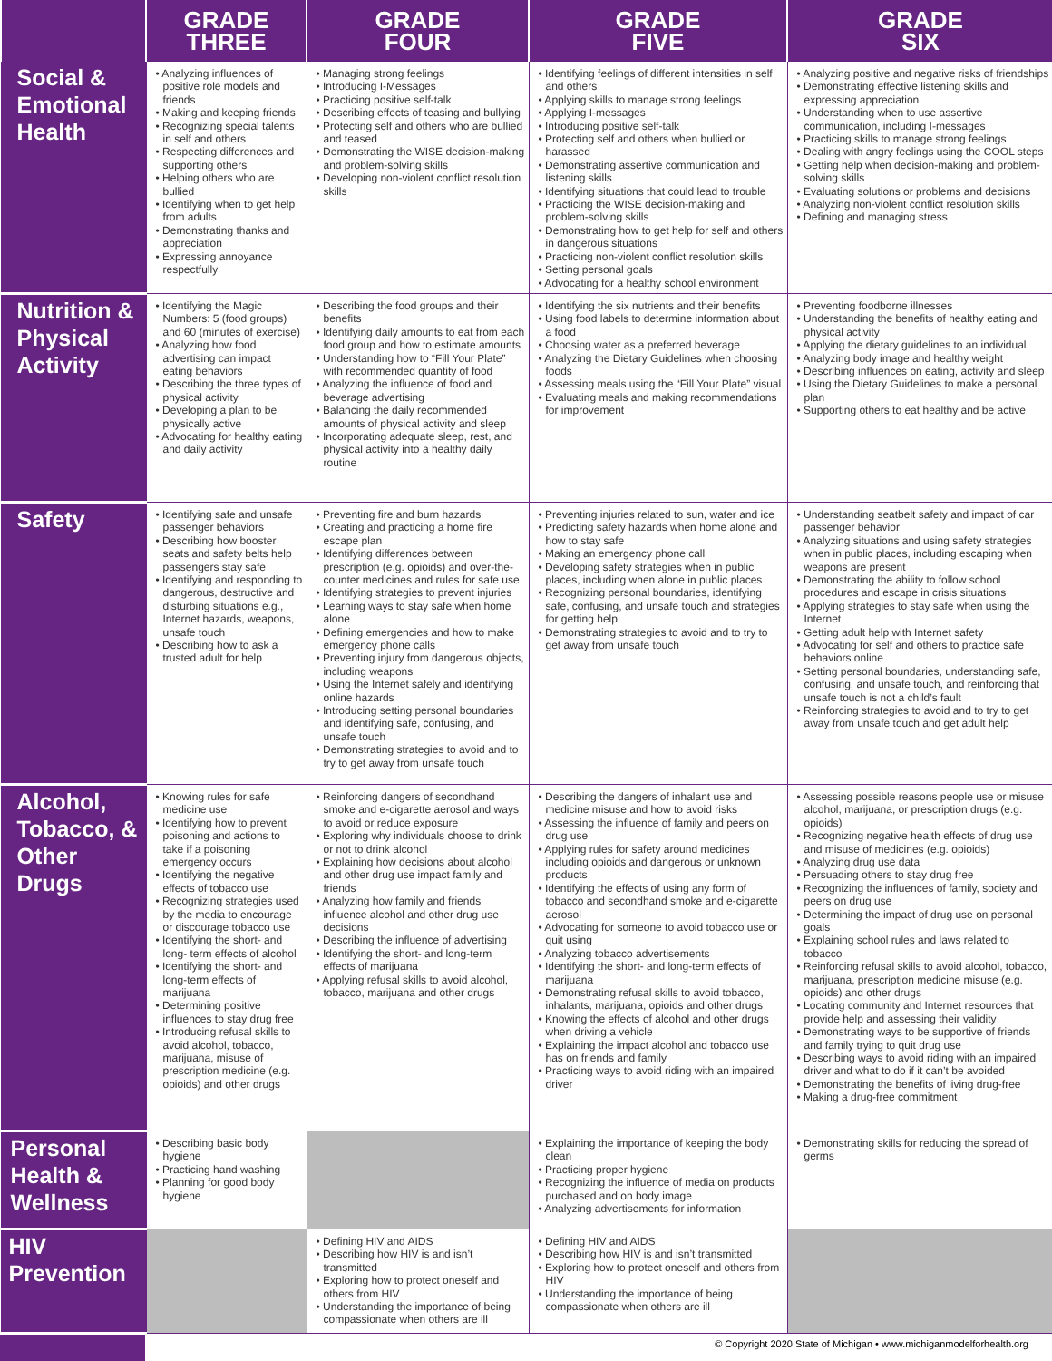| | GRADE THREE | GRADE FOUR | GRADE FIVE | GRADE SIX |
| --- | --- | --- | --- | --- |
| Social & Emotional Health | • Analyzing influences of positive role models and friends • Making and keeping friends • Recognizing special talents in self and others • Respecting differences and supporting others • Helping others who are bullied • Identifying when to get help from adults • Demonstrating thanks and appreciation • Expressing annoyance respectfully | • Managing strong feelings • Introducing I-Messages • Practicing positive self-talk • Describing effects of teasing and bullying • Protecting self and others who are bullied and teased • Demonstrating the WISE decision-making and problem-solving skills • Developing non-violent conflict resolution skills | • Identifying feelings of different intensities in self and others • Applying skills to manage strong feelings • Applying I-messages • Introducing positive self-talk • Protecting self and others when bullied or harassed • Demonstrating assertive communication and listening skills • Identifying situations that could lead to trouble • Practicing the WISE decision-making and problem-solving skills • Demonstrating how to get help for self and others in dangerous situations • Practicing non-violent conflict resolution skills • Setting personal goals • Advocating for a healthy school environment | • Analyzing positive and negative risks of friendships • Demonstrating effective listening skills and expressing appreciation • Understanding when to use assertive communication, including I-messages • Practicing skills to manage strong feelings • Dealing with angry feelings using the COOL steps • Getting help when decision-making and problem-solving skills • Evaluating solutions or problems and decisions • Analyzing non-violent conflict resolution skills • Defining and managing stress |
| Nutrition & Physical Activity | • Identifying the Magic Numbers: 5 (food groups) and 60 (minutes of exercise) • Analyzing how food advertising can impact eating behaviors • Describing the three types of physical activity • Developing a plan to be physically active • Advocating for healthy eating and daily activity | • Describing the food groups and their benefits • Identifying daily amounts to eat from each food group and how to estimate amounts • Understanding how to “Fill Your Plate” with recommended quantity of food • Analyzing the influence of food and beverage advertising • Balancing the daily recommended amounts of physical activity and sleep • Incorporating adequate sleep, rest, and physical activity into a healthy daily routine | • Identifying the six nutrients and their benefits • Using food labels to determine information about a food • Choosing water as a preferred beverage • Analyzing the Dietary Guidelines when choosing foods • Assessing meals using the “Fill Your Plate” visual • Evaluating meals and making recommendations for improvement | • Preventing foodborne illnesses • Understanding the benefits of healthy eating and physical activity • Applying the dietary guidelines to an individual • Analyzing body image and healthy weight • Describing influences on eating, activity and sleep • Using the Dietary Guidelines to make a personal plan • Supporting others to eat healthy and be active |
| Safety | • Identifying safe and unsafe passenger behaviors • Describing how booster seats and safety belts help passengers stay safe • Identifying and responding to dangerous, destructive and disturbing situations e.g., Internet hazards, weapons, unsafe touch • Describing how to ask a trusted adult for help | • Preventing fire and burn hazards • Creating and practicing a home fire escape plan • Identifying differences between prescription (e.g. opioids) and over-the-counter medicines and rules for safe use • Identifying strategies to prevent injuries • Learning ways to stay safe when home alone • Defining emergencies and how to make emergency phone calls • Preventing injury from dangerous objects, including weapons • Using the Internet safely and identifying online hazards • Introducing setting personal boundaries and identifying safe, confusing, and unsafe touch • Demonstrating strategies to avoid and to try to get away from unsafe touch | • Preventing injuries related to sun, water and ice • Predicting safety hazards when home alone and how to stay safe • Making an emergency phone call • Developing safety strategies when in public places, including when alone in public places • Recognizing personal boundaries, identifying safe, confusing, and unsafe touch and strategies for getting help • Demonstrating strategies to avoid and to try to get away from unsafe touch | • Understanding seatbelt safety and impact of car passenger behavior • Analyzing situations and using safety strategies when in public places, including escaping when weapons are present • Demonstrating the ability to follow school procedures and escape in crisis situations • Applying strategies to stay safe when using the Internet • Getting adult help with Internet safety • Advocating for self and others to practice safe behaviors online • Setting personal boundaries, understanding safe, confusing, and unsafe touch, and reinforcing that unsafe touch is not a child’s fault • Reinforcing strategies to avoid and to try to get away from unsafe touch and get adult help |
| Alcohol, Tobacco, & Other Drugs | • Knowing rules for safe medicine use • Identifying how to prevent poisoning and actions to take if a poisoning emergency occurs • Identifying the negative effects of tobacco use • Recognizing strategies used by the media to encourage or discourage tobacco use • Identifying the short- and long- term effects of alcohol • Identifying the short- and long-term effects of marijuana • Determining positive influences to stay drug free • Introducing refusal skills to avoid alcohol, tobacco, marijuana, misuse of prescription medicine (e.g. opioids) and other drugs | • Reinforcing dangers of secondhand smoke and e-cigarette aerosol and ways to avoid or reduce exposure • Exploring why individuals choose to drink or not to drink alcohol • Explaining how decisions about alcohol and other drug use impact family and friends • Analyzing how family and friends influence alcohol and other drug use decisions • Describing the influence of advertising • Identifying the short- and long-term effects of marijuana • Applying refusal skills to avoid alcohol, tobacco, marijuana and other drugs | • Describing the dangers of inhalant use and medicine misuse and how to avoid risks • Assessing the influence of family and peers on drug use • Applying rules for safety around medicines including opioids and dangerous or unknown products • Identifying the effects of using any form of tobacco and secondhand smoke and e-cigarette aerosol • Advocating for someone to avoid tobacco use or quit using • Analyzing tobacco advertisements • Identifying the short- and long-term effects of marijuana • Demonstrating refusal skills to avoid tobacco, inhalants, marijuana, opioids and other drugs • Knowing the effects of alcohol and other drugs when driving a vehicle • Explaining the impact alcohol and tobacco use has on friends and family • Practicing ways to avoid riding with an impaired driver | • Assessing possible reasons people use or misuse alcohol, marijuana, or prescription drugs (e.g. opioids) • Recognizing negative health effects of drug use and misuse of medicines (e.g. opioids) • Analyzing drug use data • Persuading others to stay drug free • Recognizing the influences of family, society and peers on drug use • Determining the impact of drug use on personal goals • Explaining school rules and laws related to tobacco • Reinforcing refusal skills to avoid alcohol, tobacco, marijuana, prescription medicine misuse (e.g. opioids) and other drugs • Locating community and Internet resources that provide help and assessing their validity • Demonstrating ways to be supportive of friends and family trying to quit drug use • Describing ways to avoid riding with an impaired driver and what to do if it can’t be avoided • Demonstrating the benefits of living drug-free • Making a drug-free commitment |
| Personal Health & Wellness | • Describing basic body hygiene • Practicing hand washing • Planning for good body hygiene | | • Explaining the importance of keeping the body clean • Practicing proper hygiene • Recognizing the influence of media on products purchased and on body image • Analyzing advertisements for information | • Demonstrating skills for reducing the spread of germs |
| HIV Prevention | | • Defining HIV and AIDS • Describing how HIV is and isn’t transmitted • Exploring how to protect oneself and others from HIV • Understanding the importance of being compassionate when others are ill | • Defining HIV and AIDS • Describing how HIV is and isn’t transmitted • Exploring how to protect oneself and others from HIV • Understanding the importance of being compassionate when others are ill | |
© Copyright 2020 State of Michigan • www.michiganmodelforhealth.org